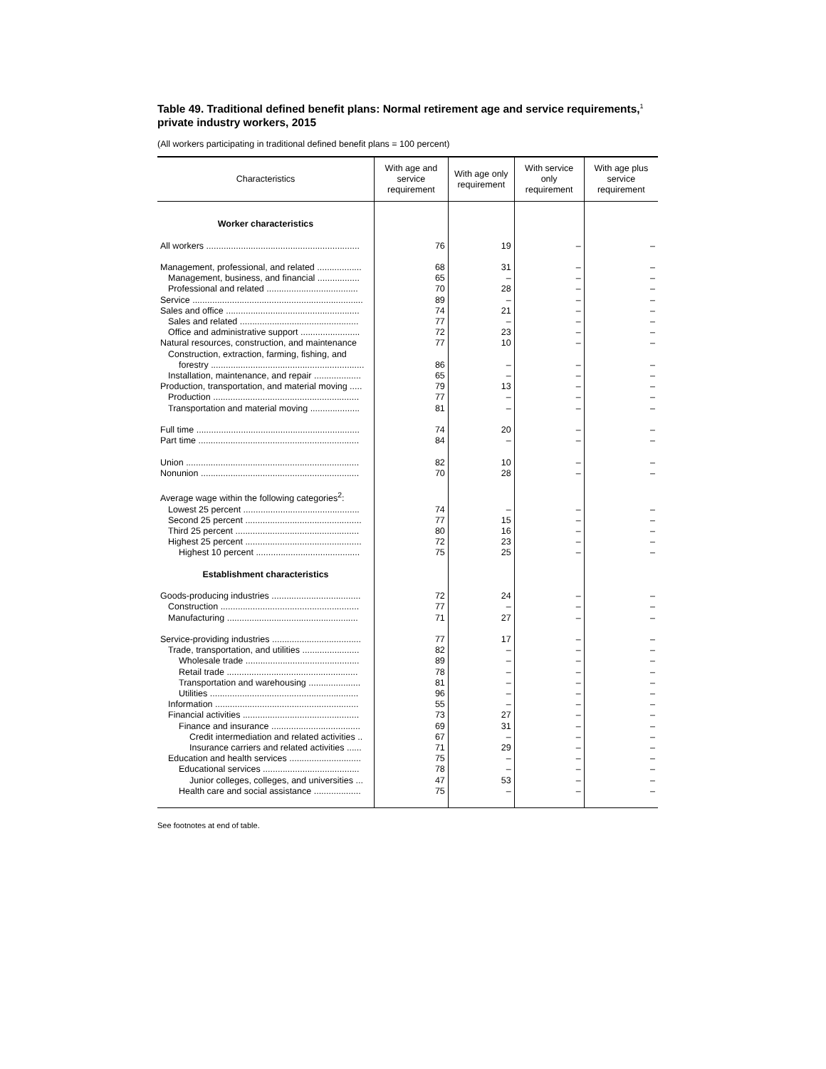Table 49. Traditional defined benefit plans: Normal retirement age and service requirements,<sup>1</sup> private industry workers, 2015
(All workers participating in traditional defined benefit plans = 100 percent)
| Characteristics | With age and service requirement | With age only requirement | With service only requirement | With age plus service requirement |
| --- | --- | --- | --- | --- |
| Worker characteristics | | | | |
| All workers .............................................................. | 76 | 19 | – | – |
| Management, professional, and related .................. | 68 | 31 | – | – |
| Management, business, and financial ................. | 65 | – | – | – |
| Professional and related ..................................... | 70 | 28 | – | – |
| Service ..................................................................... | 89 | – | – | – |
| Sales and office ...................................................... | 74 | 21 | – | – |
| Sales and related ................................................ | 77 | – | – | – |
| Office and administrative support ........................ | 72 | 23 | – | – |
| Natural resources, construction, and maintenance | 77 | 10 | – | – |
| Construction, extraction, farming, fishing, and | | | | |
| forestry .............................................................. | 86 | – | – | – |
| Installation, maintenance, and repair ................... | 65 | – | – | – |
| Production, transportation, and material moving ..... | 79 | 13 | – | – |
| Production ........................................................... | 77 | – | – | – |
| Transportation and material moving .................... | 81 | – | – | – |
| Full time .................................................................. | 74 | 20 | – | – |
| Part time ................................................................. | 84 | – | – | – |
| Union ...................................................................... | 82 | 10 | – | – |
| Nonunion ................................................................ | 70 | 28 | – | – |
| Average wage within the following categories<sup>2</sup>: | | | | |
| Lowest 25 percent ............................................... | 74 | – | – | – |
| Second 25 percent ............................................... | 77 | 15 | – | – |
| Third 25 percent .................................................. | 80 | 16 | – | – |
| Highest 25 percent ............................................... | 72 | 23 | – | – |
| Highest 10 percent .......................................... | 75 | 25 | – | – |
| Establishment characteristics | | | | |
| Goods-producing industries .................................... | 72 | 24 | – | – |
| Construction ........................................................ | 77 | – | – | – |
| Manufacturing ..................................................... | 71 | 27 | – | – |
| Service-providing industries .................................... | 77 | 17 | – | – |
| Trade, transportation, and utilities ....................... | 82 | – | – | – |
| Wholesale trade .............................................. | 89 | – | – | – |
| Retail trade ..................................................... | 78 | – | – | – |
| Transportation and warehousing ..................... | 81 | – | – | – |
| Utilities ............................................................ | 96 | – | – | – |
| Information .......................................................... | 55 | – | – | – |
| Financial activities ............................................... | 73 | 27 | – | – |
| Finance and insurance .................................... | 69 | 31 | – | – |
| Credit intermediation and related activities .. | 67 | – | – | – |
| Insurance carriers and related activities ...... | 71 | 29 | – | – |
| Education and health services ............................. | 75 | – | – | – |
| Educational services ....................................... | 78 | – | – | – |
| Junior colleges, colleges, and universities ... | 47 | 53 | – | – |
| Health care and social assistance ................... | 75 | – | – | – |
See footnotes at end of table.